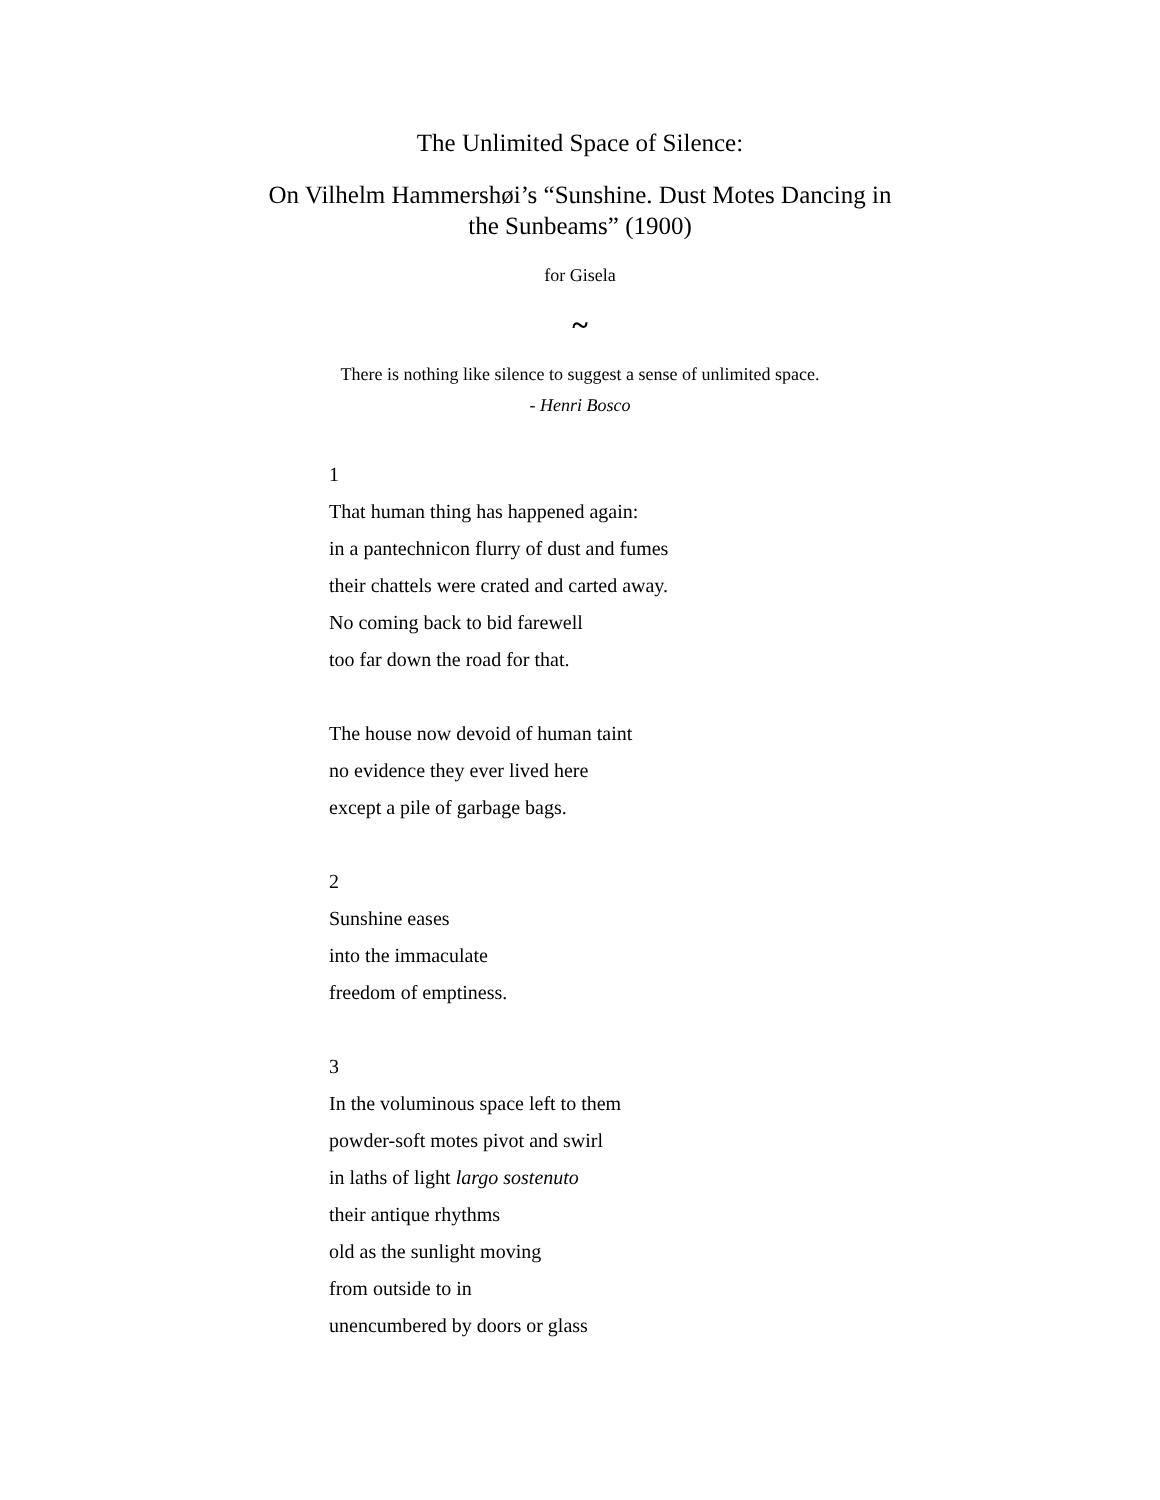The Unlimited Space of Silence:
On Vilhelm Hammershøi’s “Sunshine. Dust Motes Dancing in
the Sunbeams” (1900)
for Gisela
~
There is nothing like silence to suggest a sense of unlimited space.
- Henri Bosco
1
That human thing has happened again:
in a pantechnicon flurry of dust and fumes
their chattels were crated and carted away.
No coming back to bid farewell
too far down the road for that.
The house now devoid of human taint
no evidence they ever lived here
except a pile of garbage bags.
2
Sunshine eases
into the immaculate
freedom of emptiness.
3
In the voluminous space left to them
powder-soft motes pivot and swirl
in laths of light largo sostenuto
their antique rhythms
old as the sunlight moving
from outside to in
unencumbered by doors or glass